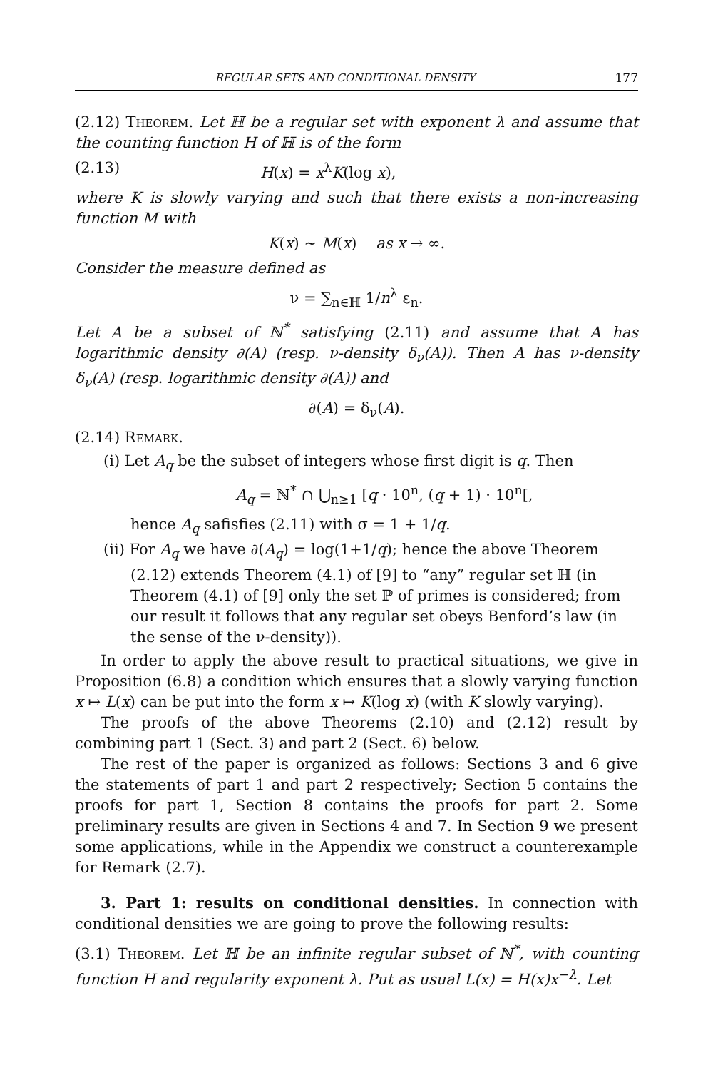REGULAR SETS AND CONDITIONAL DENSITY 177
(2.12) Theorem. Let ℍ be a regular set with exponent λ and assume that the counting function H of ℍ is of the form
(2.13) H(x) = x<sup>λ</sup>K(log x),
where K is slowly varying and such that there exists a non-increasing function M with
K(x) ∼ M(x) as x → ∞.
Consider the measure defined as
ν = ∑<sub>n∈ℍ</sub> 1/n<sup>λ</sup> ε<sub>n</sub>.
Let A be a subset of ℕ<sup>*</sup> satisfying (2.11) and assume that A has logarithmic density ∂(A) (resp. ν-density δ<sub>ν</sub>(A)). Then A has ν-density δ<sub>ν</sub>(A) (resp. logarithmic density ∂(A)) and
∂(A) = δ<sub>ν</sub>(A).
(2.14) Remark.
(i) Let A<sub>q</sub> be the subset of integers whose first digit is q. Then
A<sub>q</sub> = ℕ<sup>*</sup> ∩ ⋃<sub>n≥1</sub> [q · 10<sup>n</sup>, (q + 1) · 10<sup>n</sup>[,
hence A<sub>q</sub> safisfies (2.11) with σ = 1 + 1/q.
(ii) For A<sub>q</sub> we have ∂(A<sub>q</sub>) = log(1+1/q); hence the above Theorem (2.12) extends Theorem (4.1) of [9] to “any” regular set ℍ (in Theorem (4.1) of [9] only the set ℙ of primes is considered; from our result it follows that any regular set obeys Benford’s law (in the sense of the ν-density)).
In order to apply the above result to practical situations, we give in Proposition (6.8) a condition which ensures that a slowly varying function x ↦ L(x) can be put into the form x ↦ K(log x) (with K slowly varying).
The proofs of the above Theorems (2.10) and (2.12) result by combining part 1 (Sect. 3) and part 2 (Sect. 6) below.
The rest of the paper is organized as follows: Sections 3 and 6 give the statements of part 1 and part 2 respectively; Section 5 contains the proofs for part 1, Section 8 contains the proofs for part 2. Some preliminary results are given in Sections 4 and 7. In Section 9 we present some applications, while in the Appendix we construct a counterexample for Remark (2.7).
3. Part 1: results on conditional densities. In connection with conditional densities we are going to prove the following results:
(3.1) Theorem. Let ℍ be an infinite regular subset of ℕ<sup>*</sup>, with counting function H and regularity exponent λ. Put as usual L(x) = H(x)x<sup>−λ</sup>. Let